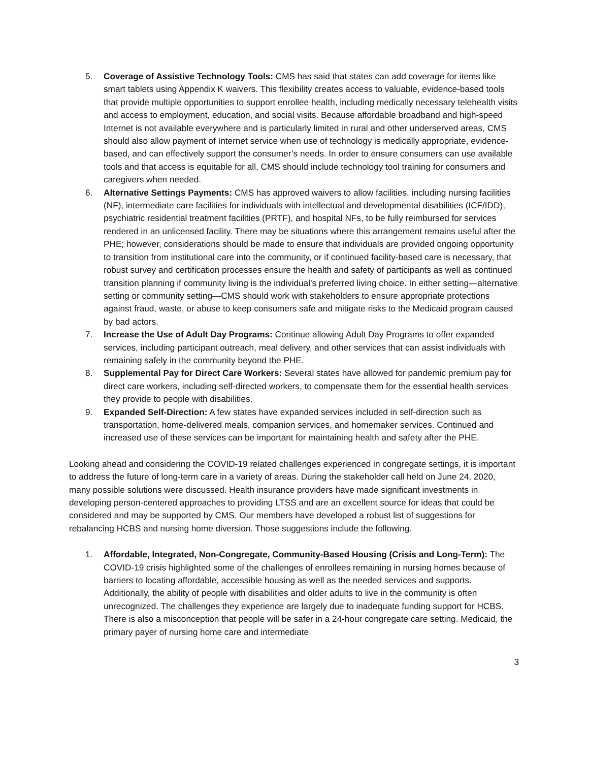5. Coverage of Assistive Technology Tools: CMS has said that states can add coverage for items like smart tablets using Appendix K waivers. This flexibility creates access to valuable, evidence-based tools that provide multiple opportunities to support enrollee health, including medically necessary telehealth visits and access to employment, education, and social visits. Because affordable broadband and high-speed Internet is not available everywhere and is particularly limited in rural and other underserved areas, CMS should also allow payment of Internet service when use of technology is medically appropriate, evidence-based, and can effectively support the consumer’s needs. In order to ensure consumers can use available tools and that access is equitable for all, CMS should include technology tool training for consumers and caregivers when needed.
6. Alternative Settings Payments: CMS has approved waivers to allow facilities, including nursing facilities (NF), intermediate care facilities for individuals with intellectual and developmental disabilities (ICF/IDD), psychiatric residential treatment facilities (PRTF), and hospital NFs, to be fully reimbursed for services rendered in an unlicensed facility. There may be situations where this arrangement remains useful after the PHE; however, considerations should be made to ensure that individuals are provided ongoing opportunity to transition from institutional care into the community, or if continued facility-based care is necessary, that robust survey and certification processes ensure the health and safety of participants as well as continued transition planning if community living is the individual’s preferred living choice. In either setting—alternative setting or community setting—CMS should work with stakeholders to ensure appropriate protections against fraud, waste, or abuse to keep consumers safe and mitigate risks to the Medicaid program caused by bad actors.
7. Increase the Use of Adult Day Programs: Continue allowing Adult Day Programs to offer expanded services, including participant outreach, meal delivery, and other services that can assist individuals with remaining safely in the community beyond the PHE.
8. Supplemental Pay for Direct Care Workers: Several states have allowed for pandemic premium pay for direct care workers, including self-directed workers, to compensate them for the essential health services they provide to people with disabilities.
9. Expanded Self-Direction: A few states have expanded services included in self-direction such as transportation, home-delivered meals, companion services, and homemaker services. Continued and increased use of these services can be important for maintaining health and safety after the PHE.
Looking ahead and considering the COVID-19 related challenges experienced in congregate settings, it is important to address the future of long-term care in a variety of areas. During the stakeholder call held on June 24, 2020, many possible solutions were discussed. Health insurance providers have made significant investments in developing person-centered approaches to providing LTSS and are an excellent source for ideas that could be considered and may be supported by CMS. Our members have developed a robust list of suggestions for rebalancing HCBS and nursing home diversion. Those suggestions include the following.
1. Affordable, Integrated, Non-Congregate, Community-Based Housing (Crisis and Long-Term): The COVID-19 crisis highlighted some of the challenges of enrollees remaining in nursing homes because of barriers to locating affordable, accessible housing as well as the needed services and supports. Additionally, the ability of people with disabilities and older adults to live in the community is often unrecognized. The challenges they experience are largely due to inadequate funding support for HCBS. There is also a misconception that people will be safer in a 24-hour congregate care setting. Medicaid, the primary payer of nursing home care and intermediate
3